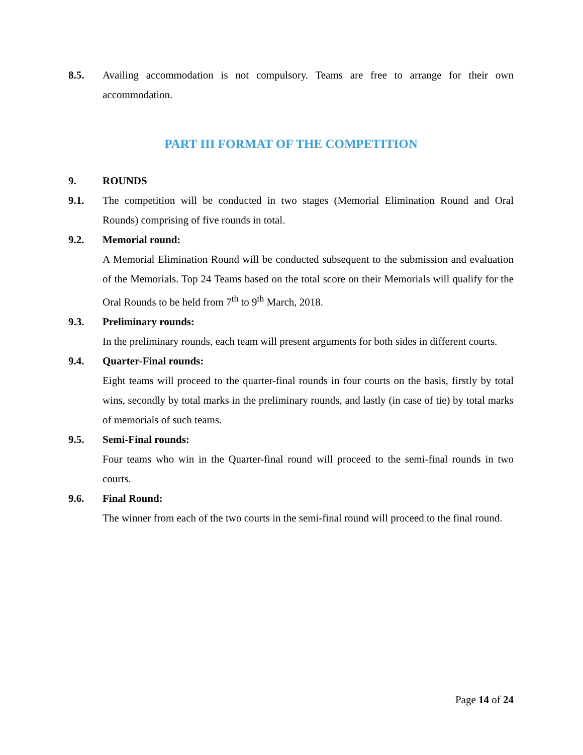8.5. Availing accommodation is not compulsory. Teams are free to arrange for their own accommodation.
PART III FORMAT OF THE COMPETITION
9. ROUNDS
9.1. The competition will be conducted in two stages (Memorial Elimination Round and Oral Rounds) comprising of five rounds in total.
9.2. Memorial round:
A Memorial Elimination Round will be conducted subsequent to the submission and evaluation of the Memorials. Top 24 Teams based on the total score on their Memorials will qualify for the Oral Rounds to be held from 7<sup>th</sup> to 9<sup>th</sup> March, 2018.
9.3. Preliminary rounds:
In the preliminary rounds, each team will present arguments for both sides in different courts.
9.4. Quarter-Final rounds:
Eight teams will proceed to the quarter-final rounds in four courts on the basis, firstly by total wins, secondly by total marks in the preliminary rounds, and lastly (in case of tie) by total marks of memorials of such teams.
9.5. Semi-Final rounds:
Four teams who win in the Quarter-final round will proceed to the semi-final rounds in two courts.
9.6. Final Round:
The winner from each of the two courts in the semi-final round will proceed to the final round.
Page 14 of 24